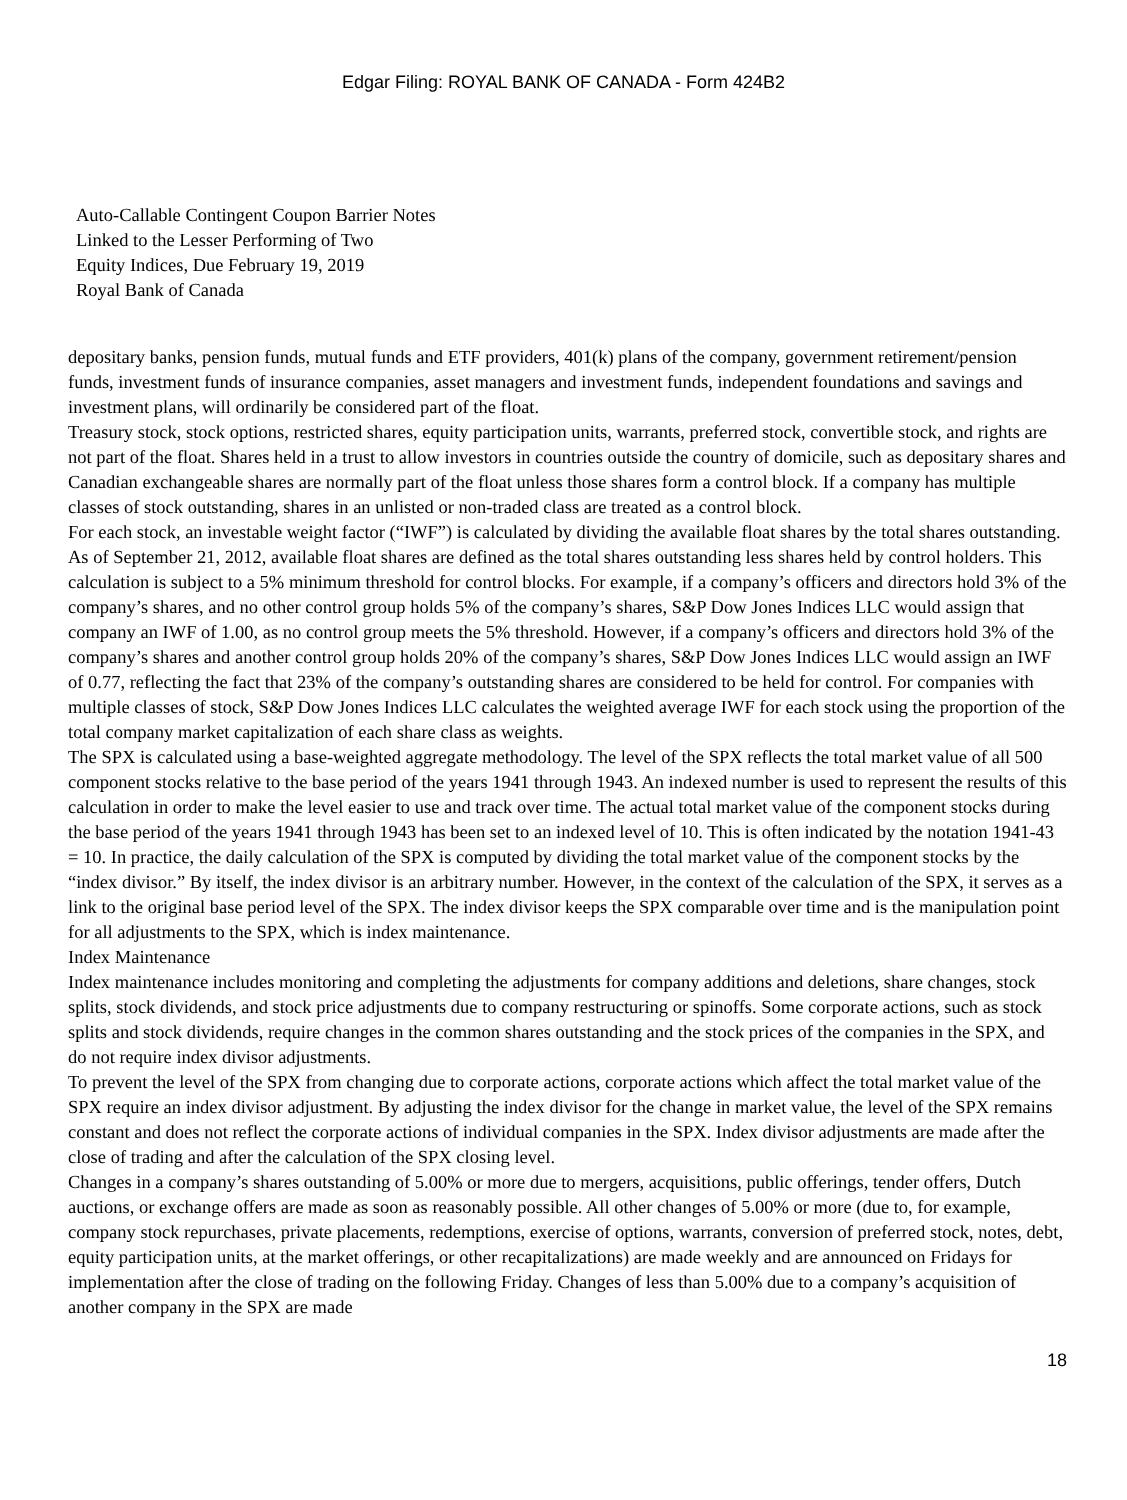Edgar Filing: ROYAL BANK OF CANADA - Form 424B2
Auto-Callable Contingent Coupon Barrier Notes
Linked to the Lesser Performing of Two
Equity Indices, Due February 19, 2019
Royal Bank of Canada
depositary banks, pension funds, mutual funds and ETF providers, 401(k) plans of the company, government retirement/pension funds, investment funds of insurance companies, asset managers and investment funds, independent foundations and savings and investment plans, will ordinarily be considered part of the float.
Treasury stock, stock options, restricted shares, equity participation units, warrants, preferred stock, convertible stock, and rights are not part of the float. Shares held in a trust to allow investors in countries outside the country of domicile, such as depositary shares and Canadian exchangeable shares are normally part of the float unless those shares form a control block. If a company has multiple classes of stock outstanding, shares in an unlisted or non-traded class are treated as a control block.
For each stock, an investable weight factor (“IWF”) is calculated by dividing the available float shares by the total shares outstanding. As of September 21, 2012, available float shares are defined as the total shares outstanding less shares held by control holders. This calculation is subject to a 5% minimum threshold for control blocks. For example, if a company’s officers and directors hold 3% of the company’s shares, and no other control group holds 5% of the company’s shares, S&P Dow Jones Indices LLC would assign that company an IWF of 1.00, as no control group meets the 5% threshold. However, if a company’s officers and directors hold 3% of the company’s shares and another control group holds 20% of the company’s shares, S&P Dow Jones Indices LLC would assign an IWF of 0.77, reflecting the fact that 23% of the company’s outstanding shares are considered to be held for control. For companies with multiple classes of stock, S&P Dow Jones Indices LLC calculates the weighted average IWF for each stock using the proportion of the total company market capitalization of each share class as weights.
The SPX is calculated using a base-weighted aggregate methodology. The level of the SPX reflects the total market value of all 500 component stocks relative to the base period of the years 1941 through 1943. An indexed number is used to represent the results of this calculation in order to make the level easier to use and track over time. The actual total market value of the component stocks during the base period of the years 1941 through 1943 has been set to an indexed level of 10. This is often indicated by the notation 1941-43 = 10. In practice, the daily calculation of the SPX is computed by dividing the total market value of the component stocks by the “index divisor.” By itself, the index divisor is an arbitrary number. However, in the context of the calculation of the SPX, it serves as a link to the original base period level of the SPX. The index divisor keeps the SPX comparable over time and is the manipulation point for all adjustments to the SPX, which is index maintenance.
Index Maintenance
Index maintenance includes monitoring and completing the adjustments for company additions and deletions, share changes, stock splits, stock dividends, and stock price adjustments due to company restructuring or spinoffs. Some corporate actions, such as stock splits and stock dividends, require changes in the common shares outstanding and the stock prices of the companies in the SPX, and do not require index divisor adjustments.
To prevent the level of the SPX from changing due to corporate actions, corporate actions which affect the total market value of the SPX require an index divisor adjustment. By adjusting the index divisor for the change in market value, the level of the SPX remains constant and does not reflect the corporate actions of individual companies in the SPX. Index divisor adjustments are made after the close of trading and after the calculation of the SPX closing level.
Changes in a company’s shares outstanding of 5.00% or more due to mergers, acquisitions, public offerings, tender offers, Dutch auctions, or exchange offers are made as soon as reasonably possible. All other changes of 5.00% or more (due to, for example, company stock repurchases, private placements, redemptions, exercise of options, warrants, conversion of preferred stock, notes, debt, equity participation units, at the market offerings, or other recapitalizations) are made weekly and are announced on Fridays for implementation after the close of trading on the following Friday. Changes of less than 5.00% due to a company’s acquisition of another company in the SPX are made
18